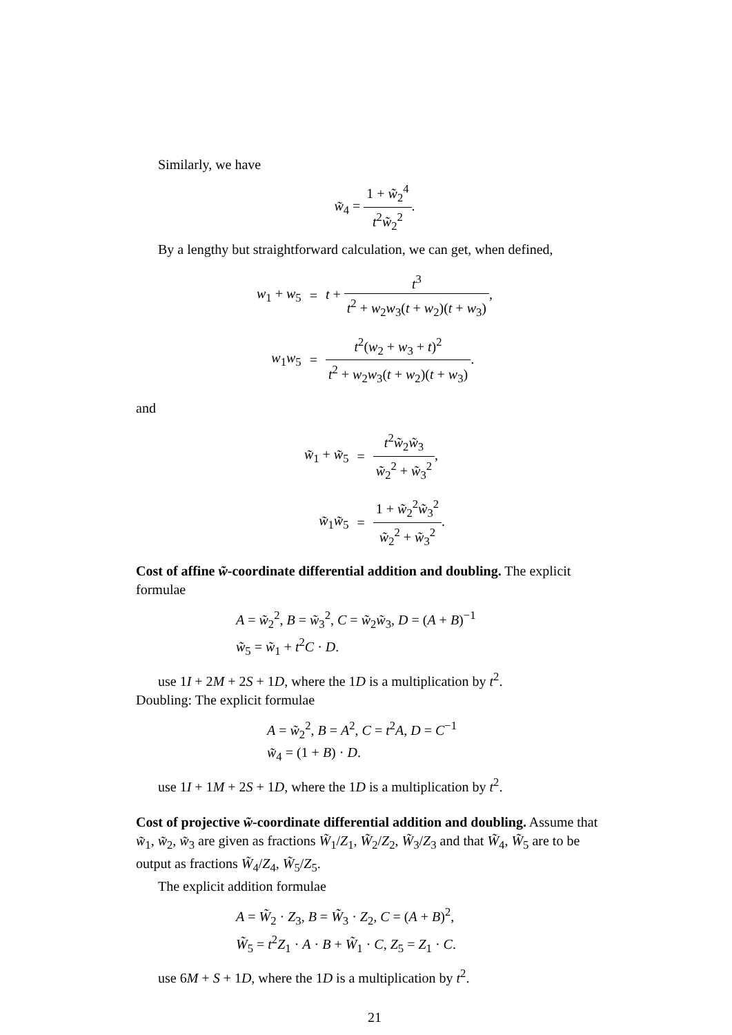Similarly, we have
w̃<sub>4</sub> = 1 + w̃<sub>2</sub><sup>4</sup> t<sup>2</sup>w̃<sub>2</sub><sup>2</sup>.
By a lengthy but straightforward calculation, we can get, when defined,
| w<sub>1</sub> + w<sub>5</sub> | = | t + t<sup>3</sup> t<sup>2</sup> + w<sub>2</sub> w<sub>3</sub>( t + w<sub>2</sub>)( t + w<sub>3</sub>) , |
| w<sub>1</sub> w<sub>5</sub> | = | t<sup>2</sup>( w<sub>2</sub> + w<sub>3</sub> + t )<sup>2</sup> t<sup>2</sup> + w<sub>2</sub> w<sub>3</sub>( t + w<sub>2</sub>)( t + w<sub>3</sub>) . |
and
| w̃<sub>1</sub> + w̃<sub>5</sub> | = | t<sup>2</sup> w̃<sub>2</sub> w̃<sub>3</sub> w̃<sub>2</sub><sup>2</sup> + w̃<sub>3</sub><sup>2</sup> , |
| w̃<sub>1</sub> w̃<sub>5</sub> | = | 1 + w̃<sub>2</sub><sup>2</sup> w̃<sub>3</sub><sup>2</sup> w̃<sub>2</sub><sup>2</sup> + w̃<sub>3</sub><sup>2</sup> . |
Cost of affine w̃-coordinate differential addition and doubling. The explicit formulae
A = w̃<sub>2</sub><sup>2</sup>, B = w̃<sub>3</sub><sup>2</sup>, C = w̃<sub>2</sub>w̃<sub>3</sub>, D = (A + B)<sup>−1</sup>
w̃<sub>5</sub> = w̃<sub>1</sub> + t<sup>2</sup>C · D.
use 1I + 2M + 2S + 1D, where the 1D is a multiplication by t<sup>2</sup>.
Doubling: The explicit formulae
A = w̃<sub>2</sub><sup>2</sup>, B = A<sup>2</sup>, C = t<sup>2</sup>A, D = C<sup>−1</sup>
w̃<sub>4</sub> = (1 + B) · D.
use 1I + 1M + 2S + 1D, where the 1D is a multiplication by t<sup>2</sup>.
Cost of projective w̃-coordinate differential addition and doubling. Assume that w̃<sub>1</sub>, w̃<sub>2</sub>, w̃<sub>3</sub> are given as fractions W̃<sub>1</sub>/Z<sub>1</sub>, W̃<sub>2</sub>/Z<sub>2</sub>, W̃<sub>3</sub>/Z<sub>3</sub> and that W̃<sub>4</sub>, W̃<sub>5</sub> are to be output as fractions W̃<sub>4</sub>/Z<sub>4</sub>, W̃<sub>5</sub>/Z<sub>5</sub>.
The explicit addition formulae
A = W̃<sub>2</sub> · Z<sub>3</sub>, B = W̃<sub>3</sub> · Z<sub>2</sub>, C = (A + B)<sup>2</sup>,
W̃<sub>5</sub> = t<sup>2</sup>Z<sub>1</sub> · A · B + W̃<sub>1</sub> · C, Z<sub>5</sub> = Z<sub>1</sub> · C.
use 6M + S + 1D, where the 1D is a multiplication by t<sup>2</sup>.
21